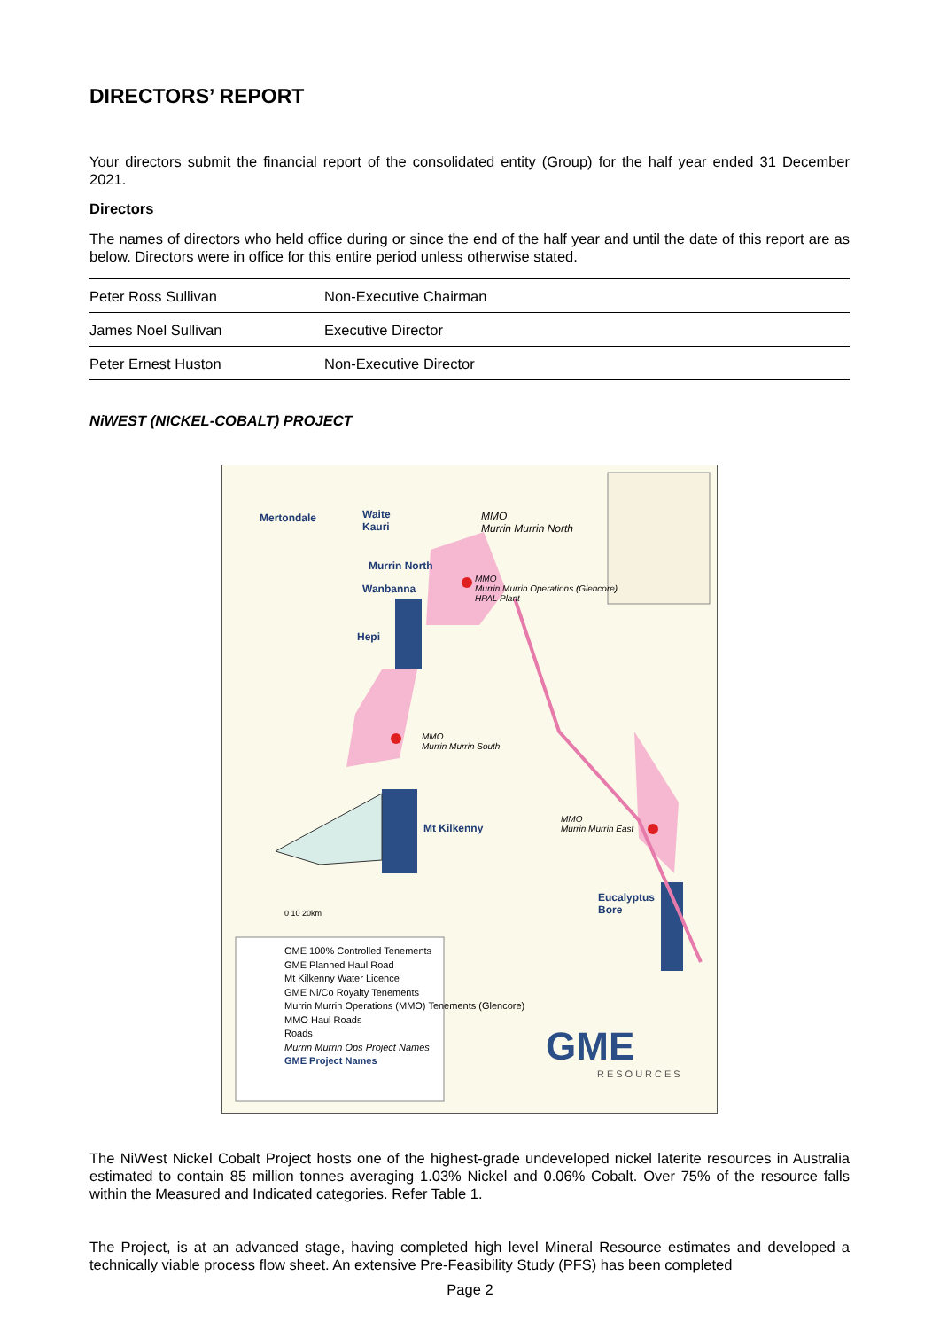DIRECTORS’ REPORT
Your directors submit the financial report of the consolidated entity (Group) for the half year ended 31 December 2021.
Directors
The names of directors who held office during or since the end of the half year and until the date of this report are as below. Directors were in office for this entire period unless otherwise stated.
| Peter Ross Sullivan | Non-Executive Chairman |
| James Noel Sullivan | Executive Director |
| Peter Ernest Huston | Non-Executive Director |
NiWEST (NICKEL-COBALT) PROJECT
Mertondale
Waite
Kauri
Murrin North
Wanbanna
Hepi
Mt Kilkenny
Eucalyptus
Bore
MMO
Murrin Murrin North
MMO
Murrin Murrin Operations (Glencore)
HPAL Plant
MMO
Murrin Murrin South
MMO
Murrin Murrin East
0 10 20km
GME 100% Controlled Tenements
GME Planned Haul Road
Mt Kilkenny Water Licence
GME Ni/Co Royalty Tenements
Murrin Murrin Operations (MMO) Tenements (Glencore)
MMO Haul Roads
Roads
Murrin Murrin Ops Project Names
GME Project Names
GME
RESOURCES
The NiWest Nickel Cobalt Project hosts one of the highest-grade undeveloped nickel laterite resources in Australia estimated to contain 85 million tonnes averaging 1.03% Nickel and 0.06% Cobalt. Over 75% of the resource falls within the Measured and Indicated categories. Refer Table 1.
The Project, is at an advanced stage, having completed high level Mineral Resource estimates and developed a technically viable process flow sheet. An extensive Pre-Feasibility Study (PFS) has been completed
Page 2